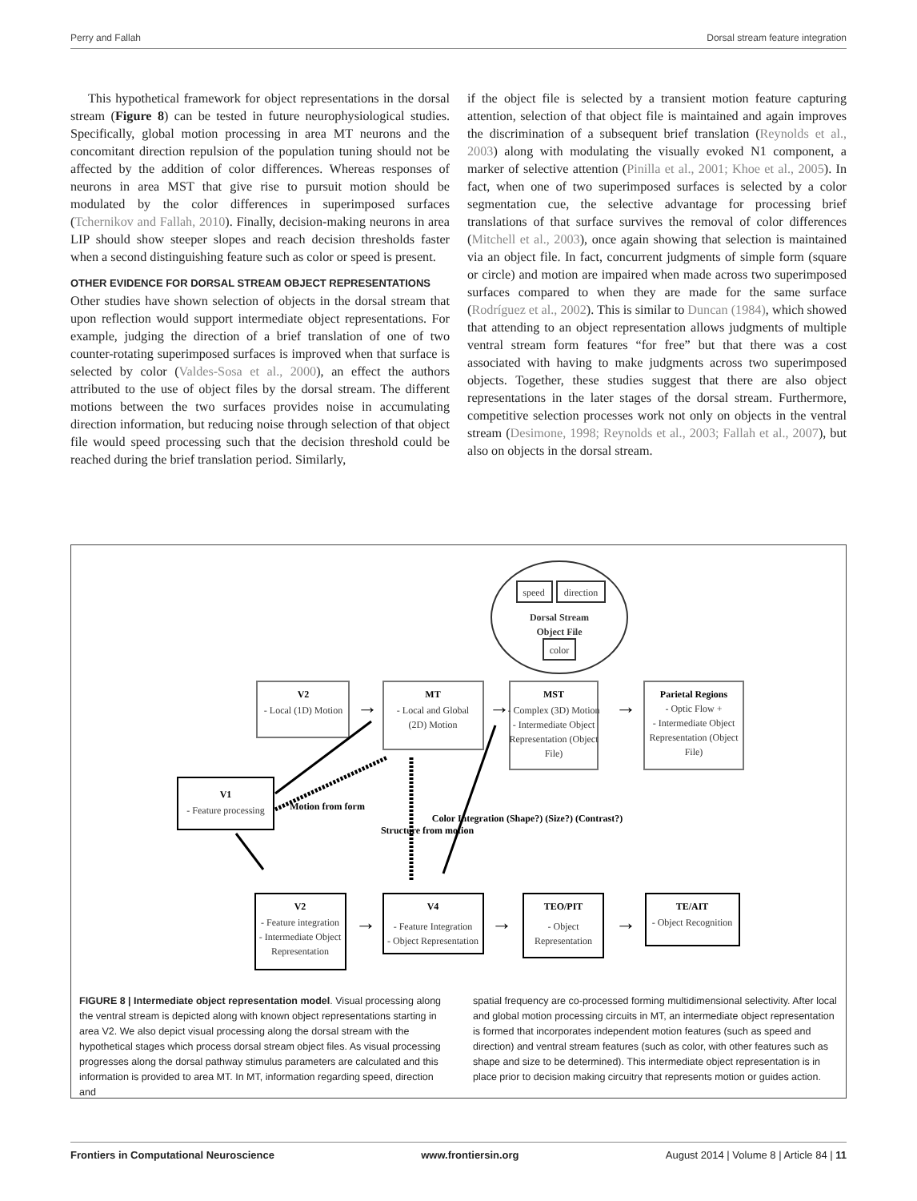Perry and Fallah Dorsal stream feature integration
This hypothetical framework for object representations in the dorsal stream (Figure 8) can be tested in future neurophysiological studies. Specifically, global motion processing in area MT neurons and the concomitant direction repulsion of the population tuning should not be affected by the addition of color differences. Whereas responses of neurons in area MST that give rise to pursuit motion should be modulated by the color differences in superimposed surfaces (Tchernikov and Fallah, 2010). Finally, decision-making neurons in area LIP should show steeper slopes and reach decision thresholds faster when a second distinguishing feature such as color or speed is present.
OTHER EVIDENCE FOR DORSAL STREAM OBJECT REPRESENTATIONS
Other studies have shown selection of objects in the dorsal stream that upon reflection would support intermediate object representations. For example, judging the direction of a brief translation of one of two counter-rotating superimposed surfaces is improved when that surface is selected by color (Valdes-Sosa et al., 2000), an effect the authors attributed to the use of object files by the dorsal stream. The different motions between the two surfaces provides noise in accumulating direction information, but reducing noise through selection of that object file would speed processing such that the decision threshold could be reached during the brief translation period. Similarly,
if the object file is selected by a transient motion feature capturing attention, selection of that object file is maintained and again improves the discrimination of a subsequent brief translation (Reynolds et al., 2003) along with modulating the visually evoked N1 component, a marker of selective attention (Pinilla et al., 2001; Khoe et al., 2005). In fact, when one of two superimposed surfaces is selected by a color segmentation cue, the selective advantage for processing brief translations of that surface survives the removal of color differences (Mitchell et al., 2003), once again showing that selection is maintained via an object file. In fact, concurrent judgments of simple form (square or circle) and motion are impaired when made across two superimposed surfaces compared to when they are made for the same surface (Rodríguez et al., 2002). This is similar to Duncan (1984), which showed that attending to an object representation allows judgments of multiple ventral stream form features “for free” but that there was a cost associated with having to make judgments across two superimposed objects. Together, these studies suggest that there are also object representations in the later stages of the dorsal stream. Furthermore, competitive selection processes work not only on objects in the ventral stream (Desimone, 1998; Reynolds et al., 2003; Fallah et al., 2007), but also on objects in the dorsal stream.
speed
direction
Dorsal Stream
Object File
color
V2
- Local (1D) Motion
MT
- Local and Global
(2D) Motion
MST
- Complex (3D) Motion
- Intermediate Object
Representation (Object
File)
Parietal Regions
- Optic Flow +
- Intermediate Object
Representation (Object
File)
V1
- Feature processing
Motion from form
Structure from motion
Color Integration (Shape?) (Size?) (Contrast?)
V2
- Feature integration
- Intermediate Object
Representation
V4
- Feature Integration
- Object Representation
TEO/PIT
- Object
Representation
TE/AIT
- Object Recognition
→
→
→
→
→
→
FIGURE 8 | Intermediate object representation model. Visual processing along the ventral stream is depicted along with known object representations starting in area V2. We also depict visual processing along the dorsal stream with the hypothetical stages which process dorsal stream object files. As visual processing progresses along the dorsal pathway stimulus parameters are calculated and this information is provided to area MT. In MT, information regarding speed, direction and
spatial frequency are co-processed forming multidimensional selectivity. After local and global motion processing circuits in MT, an intermediate object representation is formed that incorporates independent motion features (such as speed and direction) and ventral stream features (such as color, with other features such as shape and size to be determined). This intermediate object representation is in place prior to decision making circuitry that represents motion or guides action.
Frontiers in Computational Neuroscience www.frontiersin.org August 2014 | Volume 8 | Article 84 | 11